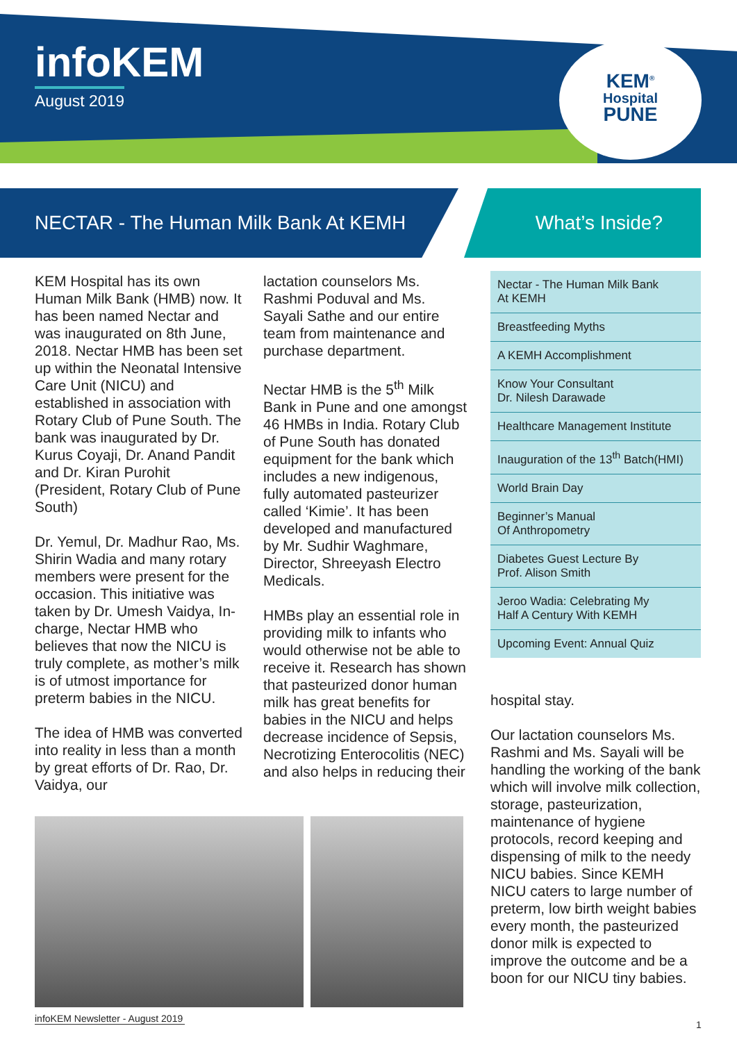infoKEM
August 2019
KEM<sup>®</sup>
Hospital
PUNE
NECTAR - The Human Milk Bank At KEMH What’s Inside?
KEM Hospital has its own Human Milk Bank (HMB) now. It has been named Nectar and was inaugurated on 8th June, 2018. Nectar HMB has been set up within the Neonatal Intensive Care Unit (NICU) and established in association with Rotary Club of Pune South. The bank was inaugurated by Dr. Kurus Coyaji, Dr. Anand Pandit and Dr. Kiran Purohit (President, Rotary Club of Pune South)
Dr. Yemul, Dr. Madhur Rao, Ms. Shirin Wadia and many rotary members were present for the occasion. This initiative was taken by Dr. Umesh Vaidya, In-charge, Nectar HMB who believes that now the NICU is truly complete, as mother’s milk is of utmost importance for preterm babies in the NICU.
The idea of HMB was converted into reality in less than a month by great efforts of Dr. Rao, Dr. Vaidya, our
lactation counselors Ms. Rashmi Poduval and Ms. Sayali Sathe and our entire team from maintenance and purchase department.
Nectar HMB is the 5<sup>th</sup> Milk Bank in Pune and one amongst 46 HMBs in India. Rotary Club of Pune South has donated equipment for the bank which includes a new indigenous, fully automated pasteurizer called ‘Kimie’. It has been developed and manufactured by Mr. Sudhir Waghmare, Director, Shreeyash Electro Medicals.
HMBs play an essential role in providing milk to infants who would otherwise not be able to receive it. Research has shown that pasteurized donor human milk has great benefits for babies in the NICU and helps decrease incidence of Sepsis, Necrotizing Enterocolitis (NEC) and also helps in reducing their
Nectar - The Human Milk Bank
At KEMH
Breastfeeding Myths
A KEMH Accomplishment
Know Your Consultant
Dr. Nilesh Darawade
Healthcare Management Institute
Inauguration of the 13<sup>th</sup> Batch(HMI)
World Brain Day
Beginner’s Manual
Of Anthropometry
Diabetes Guest Lecture By
Prof. Alison Smith
Jeroo Wadia: Celebrating My
Half A Century With KEMH
Upcoming Event: Annual Quiz
hospital stay.
Our lactation counselors Ms. Rashmi and Ms. Sayali will be handling the working of the bank which will involve milk collection, storage, pasteurization, maintenance of hygiene protocols, record keeping and dispensing of milk to the needy NICU babies. Since KEMH NICU caters to large number of preterm, low birth weight babies every month, the pasteurized donor milk is expected to improve the outcome and be a boon for our NICU tiny babies.
infoKEM Newsletter - August 2019
1